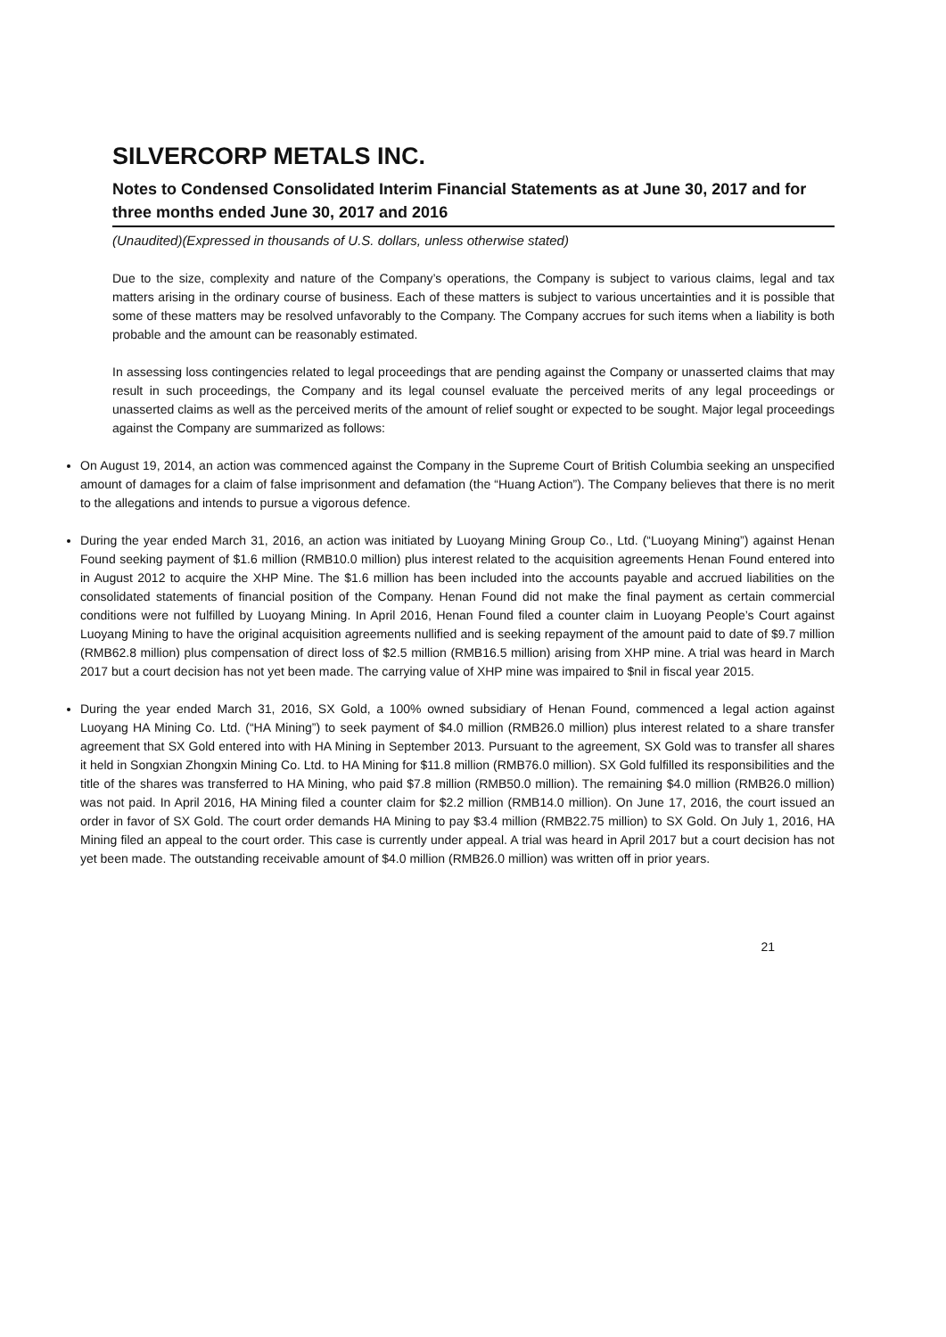SILVERCORP METALS INC.
Notes to Condensed Consolidated Interim Financial Statements as at June 30, 2017 and for three months ended June 30, 2017 and 2016
(Unaudited)(Expressed in thousands of U.S. dollars, unless otherwise stated)
Due to the size, complexity and nature of the Company’s operations, the Company is subject to various claims, legal and tax matters arising in the ordinary course of business. Each of these matters is subject to various uncertainties and it is possible that some of these matters may be resolved unfavorably to the Company. The Company accrues for such items when a liability is both probable and the amount can be reasonably estimated.
In assessing loss contingencies related to legal proceedings that are pending against the Company or unasserted claims that may result in such proceedings, the Company and its legal counsel evaluate the perceived merits of any legal proceedings or unasserted claims as well as the perceived merits of the amount of relief sought or expected to be sought. Major legal proceedings against the Company are summarized as follows:
On August 19, 2014, an action was commenced against the Company in the Supreme Court of British Columbia seeking an unspecified amount of damages for a claim of false imprisonment and defamation (the “Huang Action”). The Company believes that there is no merit to the allegations and intends to pursue a vigorous defence.
During the year ended March 31, 2016, an action was initiated by Luoyang Mining Group Co., Ltd. (“Luoyang Mining”) against Henan Found seeking payment of $1.6 million (RMB10.0 million) plus interest related to the acquisition agreements Henan Found entered into in August 2012 to acquire the XHP Mine. The $1.6 million has been included into the accounts payable and accrued liabilities on the consolidated statements of financial position of the Company. Henan Found did not make the final payment as certain commercial conditions were not fulfilled by Luoyang Mining. In April 2016, Henan Found filed a counter claim in Luoyang People’s Court against Luoyang Mining to have the original acquisition agreements nullified and is seeking repayment of the amount paid to date of $9.7 million (RMB62.8 million) plus compensation of direct loss of $2.5 million (RMB16.5 million) arising from XHP mine. A trial was heard in March 2017 but a court decision has not yet been made. The carrying value of XHP mine was impaired to $nil in fiscal year 2015.
During the year ended March 31, 2016, SX Gold, a 100% owned subsidiary of Henan Found, commenced a legal action against Luoyang HA Mining Co. Ltd. (“HA Mining”) to seek payment of $4.0 million (RMB26.0 million) plus interest related to a share transfer agreement that SX Gold entered into with HA Mining in September 2013. Pursuant to the agreement, SX Gold was to transfer all shares it held in Songxian Zhongxin Mining Co. Ltd. to HA Mining for $11.8 million (RMB76.0 million). SX Gold fulfilled its responsibilities and the title of the shares was transferred to HA Mining, who paid $7.8 million (RMB50.0 million). The remaining $4.0 million (RMB26.0 million) was not paid. In April 2016, HA Mining filed a counter claim for $2.2 million (RMB14.0 million). On June 17, 2016, the court issued an order in favor of SX Gold. The court order demands HA Mining to pay $3.4 million (RMB22.75 million) to SX Gold. On July 1, 2016, HA Mining filed an appeal to the court order. This case is currently under appeal. A trial was heard in April 2017 but a court decision has not yet been made. The outstanding receivable amount of $4.0 million (RMB26.0 million) was written off in prior years.
21